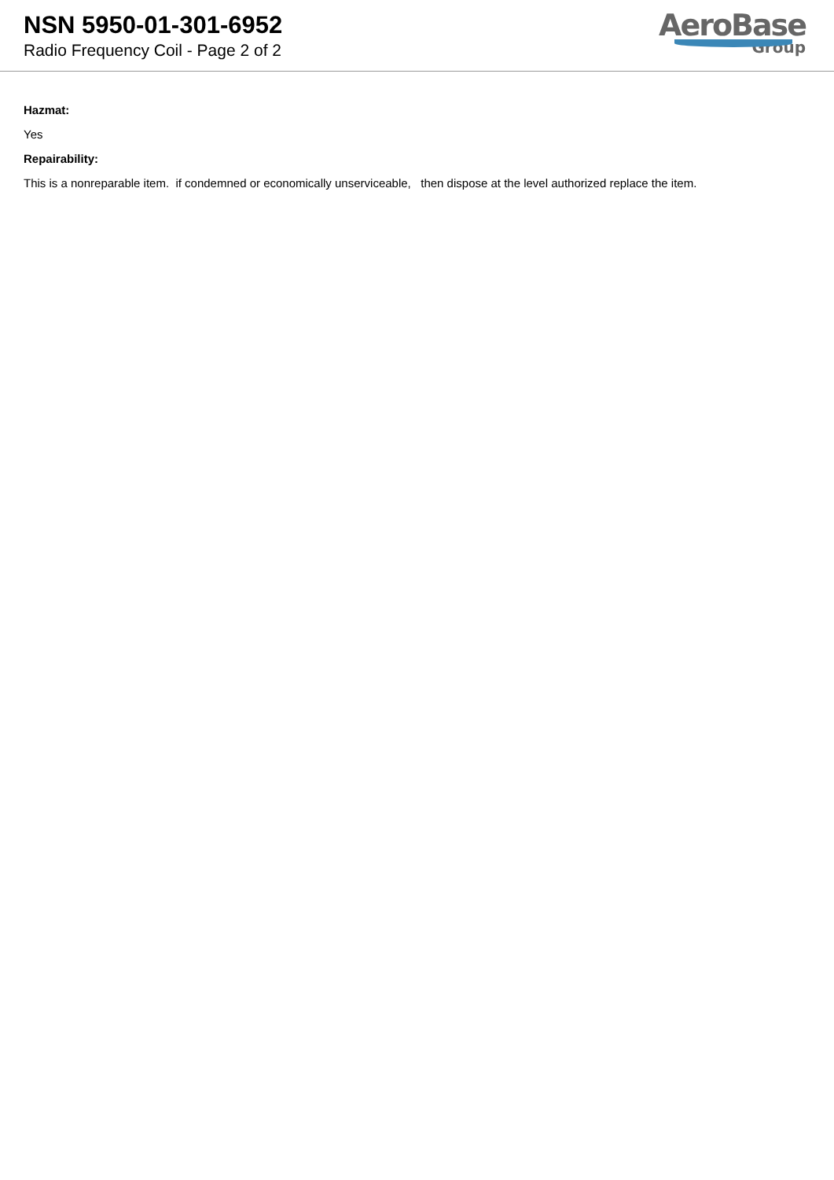NSN 5950-01-301-6952
Radio Frequency Coil - Page 2 of 2
AeroBase
Group
Hazmat:
Yes
Repairability:
This is a nonreparable item. if condemned or economically unserviceable, then dispose at the level authorized replace the item.